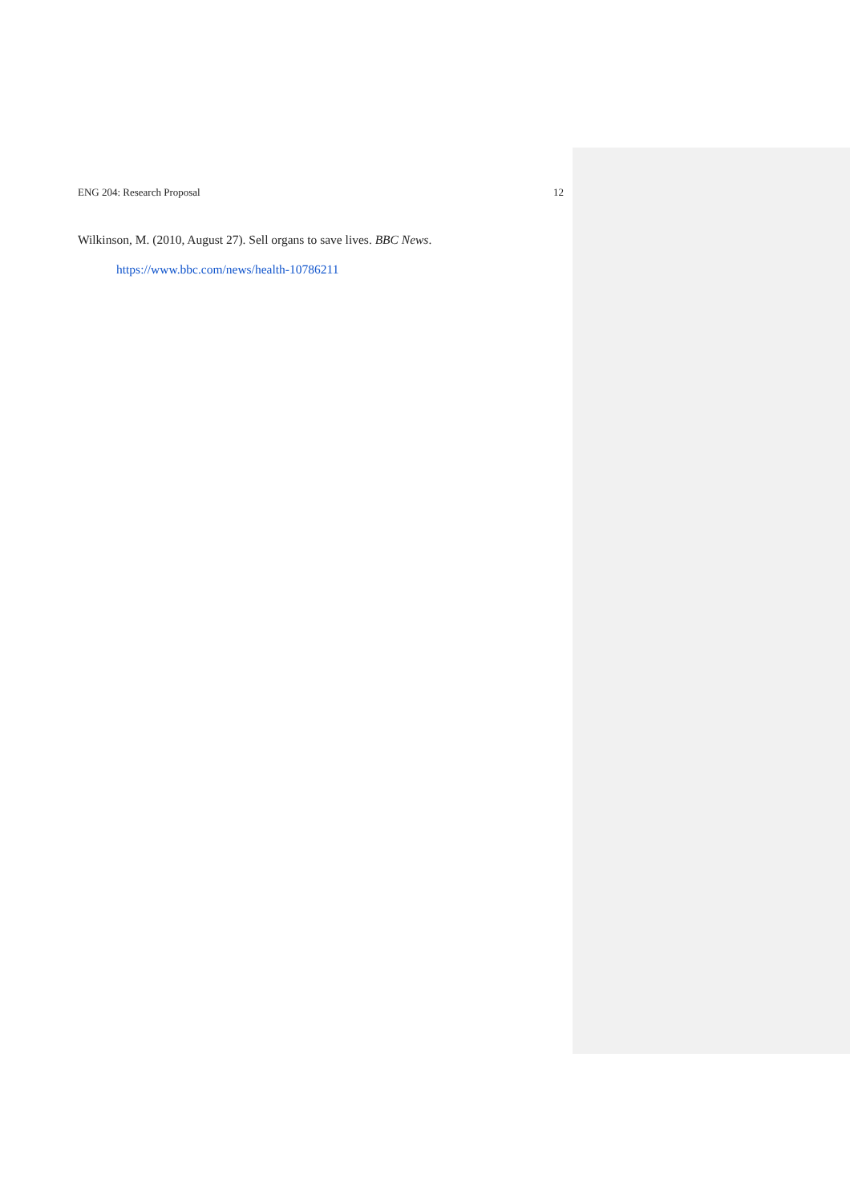ENG 204: Research Proposal 12
Wilkinson, M. (2010, August 27). Sell organs to save lives. BBC News. https://www.bbc.com/news/health-10786211